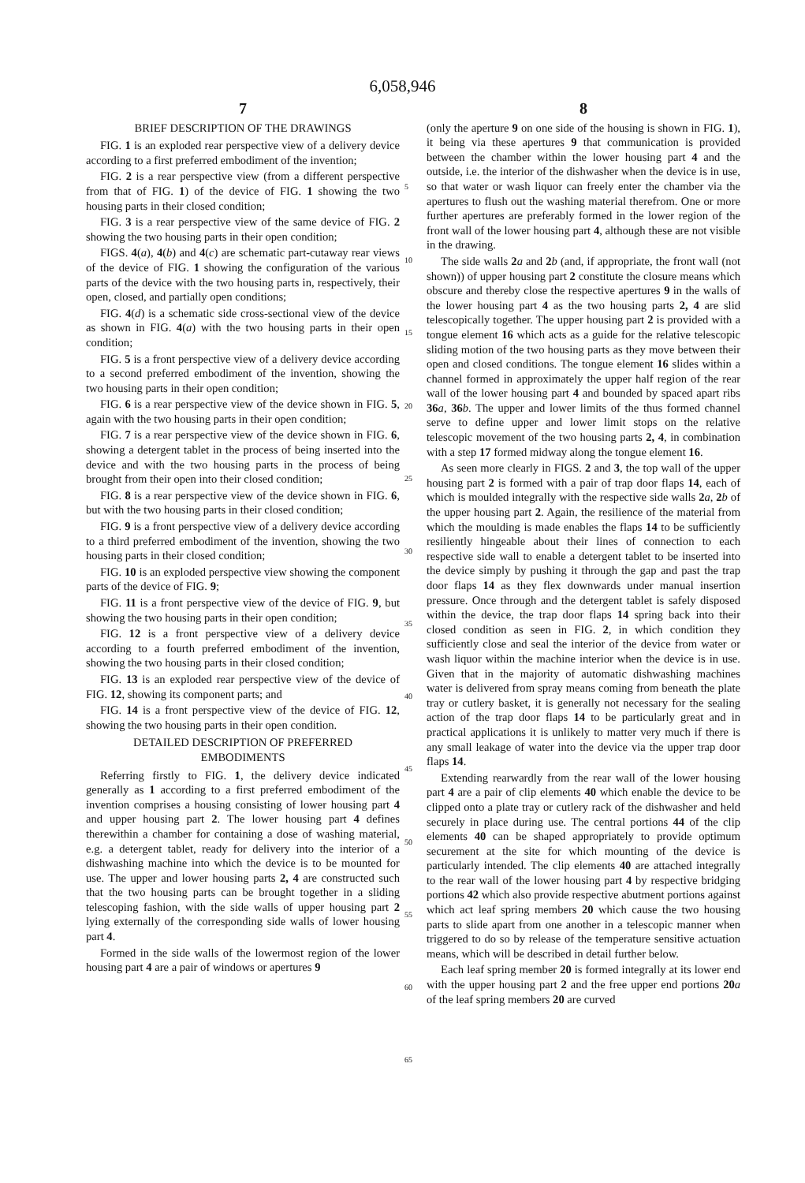6,058,946
7
BRIEF DESCRIPTION OF THE DRAWINGS
FIG. 1 is an exploded rear perspective view of a delivery device according to a first preferred embodiment of the invention;
FIG. 2 is a rear perspective view (from a different perspective from that of FIG. 1) of the device of FIG. 1 showing the two housing parts in their closed condition;
FIG. 3 is a rear perspective view of the same device of FIG. 2 showing the two housing parts in their open condition;
FIGS. 4(a), 4(b) and 4(c) are schematic part-cutaway rear views of the device of FIG. 1 showing the configuration of the various parts of the device with the two housing parts in, respectively, their open, closed, and partially open conditions;
FIG. 4(d) is a schematic side cross-sectional view of the device as shown in FIG. 4(a) with the two housing parts in their open condition;
FIG. 5 is a front perspective view of a delivery device according to a second preferred embodiment of the invention, showing the two housing parts in their open condition;
FIG. 6 is a rear perspective view of the device shown in FIG. 5, again with the two housing parts in their open condition;
FIG. 7 is a rear perspective view of the device shown in FIG. 6, showing a detergent tablet in the process of being inserted into the device and with the two housing parts in the process of being brought from their open into their closed condition;
FIG. 8 is a rear perspective view of the device shown in FIG. 6, but with the two housing parts in their closed condition;
FIG. 9 is a front perspective view of a delivery device according to a third preferred embodiment of the invention, showing the two housing parts in their closed condition;
FIG. 10 is an exploded perspective view showing the component parts of the device of FIG. 9;
FIG. 11 is a front perspective view of the device of FIG. 9, but showing the two housing parts in their open condition;
FIG. 12 is a front perspective view of a delivery device according to a fourth preferred embodiment of the invention, showing the two housing parts in their closed condition;
FIG. 13 is an exploded rear perspective view of the device of FIG. 12, showing its component parts; and
FIG. 14 is a front perspective view of the device of FIG. 12, showing the two housing parts in their open condition.
DETAILED DESCRIPTION OF PREFERRED
EMBODIMENTS
Referring firstly to FIG. 1, the delivery device indicated generally as 1 according to a first preferred embodiment of the invention comprises a housing consisting of lower housing part 4 and upper housing part 2. The lower housing part 4 defines therewithin a chamber for containing a dose of washing material, e.g. a detergent tablet, ready for delivery into the interior of a dishwashing machine into which the device is to be mounted for use. The upper and lower housing parts 2, 4 are constructed such that the two housing parts can be brought together in a sliding telescoping fashion, with the side walls of upper housing part 2 lying externally of the corresponding side walls of lower housing part 4.
Formed in the side walls of the lowermost region of the lower housing part 4 are a pair of windows or apertures 9
8
(only the aperture 9 on one side of the housing is shown in FIG. 1), it being via these apertures 9 that communication is provided between the chamber within the lower housing part 4 and the outside, i.e. the interior of the dishwasher when the device is in use, so that water or wash liquor can freely enter the chamber via the apertures to flush out the washing material therefrom. One or more further apertures are preferably formed in the lower region of the front wall of the lower housing part 4, although these are not visible in the drawing.
The side walls 2 a and 2 b (and, if appropriate, the front wall (not shown)) of upper housing part 2 constitute the closure means which obscure and thereby close the respective apertures 9 in the walls of the lower housing part 4 as the two housing parts 2, 4 are slid telescopically together. The upper housing part 2 is provided with a tongue element 16 which acts as a guide for the relative telescopic sliding motion of the two housing parts as they move between their open and closed conditions. The tongue element 16 slides within a channel formed in approximately the upper half region of the rear wall of the lower housing part 4 and bounded by spaced apart ribs 36 a, 36 b. The upper and lower limits of the thus formed channel serve to define upper and lower limit stops on the relative telescopic movement of the two housing parts 2, 4, in combination with a step 17 formed midway along the tongue element 16.
As seen more clearly in FIGS. 2 and 3, the top wall of the upper housing part 2 is formed with a pair of trap door flaps 14, each of which is moulded integrally with the respective side walls 2 a, 2 b of the upper housing part 2. Again, the resilience of the material from which the moulding is made enables the flaps 14 to be sufficiently resiliently hingeable about their lines of connection to each respective side wall to enable a detergent tablet to be inserted into the device simply by pushing it through the gap and past the trap door flaps 14 as they flex downwards under manual insertion pressure. Once through and the detergent tablet is safely disposed within the device, the trap door flaps 14 spring back into their closed condition as seen in FIG. 2, in which condition they sufficiently close and seal the interior of the device from water or wash liquor within the machine interior when the device is in use. Given that in the majority of automatic dishwashing machines water is delivered from spray means coming from beneath the plate tray or cutlery basket, it is generally not necessary for the sealing action of the trap door flaps 14 to be particularly great and in practical applications it is unlikely to matter very much if there is any small leakage of water into the device via the upper trap door flaps 14.
Extending rearwardly from the rear wall of the lower housing part 4 are a pair of clip elements 40 which enable the device to be clipped onto a plate tray or cutlery rack of the dishwasher and held securely in place during use. The central portions 44 of the clip elements 40 can be shaped appropriately to provide optimum securement at the site for which mounting of the device is particularly intended. The clip elements 40 are attached integrally to the rear wall of the lower housing part 4 by respective bridging portions 42 which also provide respective abutment portions against which act leaf spring members 20 which cause the two housing parts to slide apart from one another in a telescopic manner when triggered to do so by release of the temperature sensitive actuation means, which will be described in detail further below.
Each leaf spring member 20 is formed integrally at its lower end with the upper housing part 2 and the free upper end portions 20 a of the leaf spring members 20 are curved
5
10
15
20
25
30
35
40
45
50
55
60
65